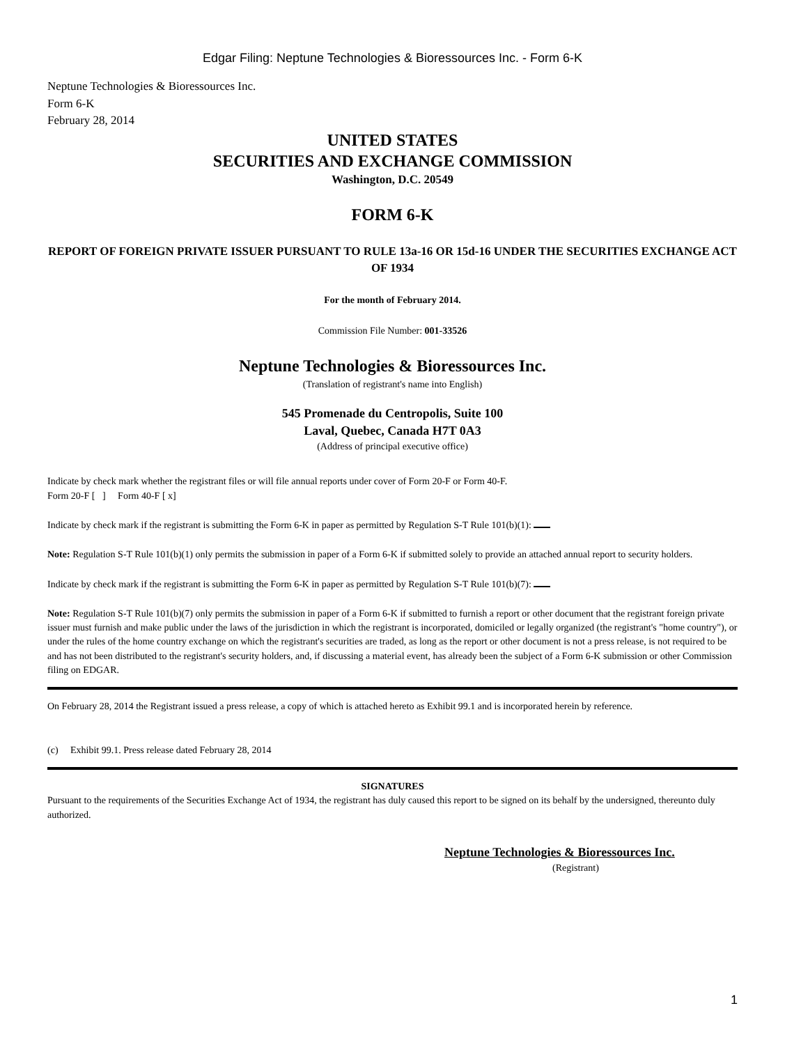Edgar Filing: Neptune Technologies & Bioressources Inc. - Form 6-K
Neptune Technologies & Bioressources Inc.
Form 6-K
February 28, 2014
UNITED STATES
SECURITIES AND EXCHANGE COMMISSION
Washington, D.C. 20549
FORM 6-K
REPORT OF FOREIGN PRIVATE ISSUER PURSUANT TO RULE 13a-16 OR 15d-16 UNDER THE SECURITIES EXCHANGE ACT OF 1934
For the month of February 2014.
Commission File Number: 001-33526
Neptune Technologies & Bioressources Inc.
(Translation of registrant's name into English)
545 Promenade du Centropolis, Suite 100
Laval, Quebec, Canada H7T 0A3
(Address of principal executive office)
Indicate by check mark whether the registrant files or will file annual reports under cover of Form 20-F or Form 40-F.
Form 20-F [ ] Form 40-F [ x]
Indicate by check mark if the registrant is submitting the Form 6-K in paper as permitted by Regulation S-T Rule 101(b)(1):
Note: Regulation S-T Rule 101(b)(1) only permits the submission in paper of a Form 6-K if submitted solely to provide an attached annual report to security holders.
Indicate by check mark if the registrant is submitting the Form 6-K in paper as permitted by Regulation S-T Rule 101(b)(7):
Note: Regulation S-T Rule 101(b)(7) only permits the submission in paper of a Form 6-K if submitted to furnish a report or other document that the registrant foreign private issuer must furnish and make public under the laws of the jurisdiction in which the registrant is incorporated, domiciled or legally organized (the registrant's "home country"), or under the rules of the home country exchange on which the registrant's securities are traded, as long as the report or other document is not a press release, is not required to be and has not been distributed to the registrant's security holders, and, if discussing a material event, has already been the subject of a Form 6-K submission or other Commission filing on EDGAR.
On February 28, 2014 the Registrant issued a press release, a copy of which is attached hereto as Exhibit 99.1 and is incorporated herein by reference.
(c) Exhibit 99.1. Press release dated February 28, 2014
SIGNATURES
Pursuant to the requirements of the Securities Exchange Act of 1934, the registrant has duly caused this report to be signed on its behalf by the undersigned, thereunto duly authorized.
Neptune Technologies & Bioressources Inc.
(Registrant)
1